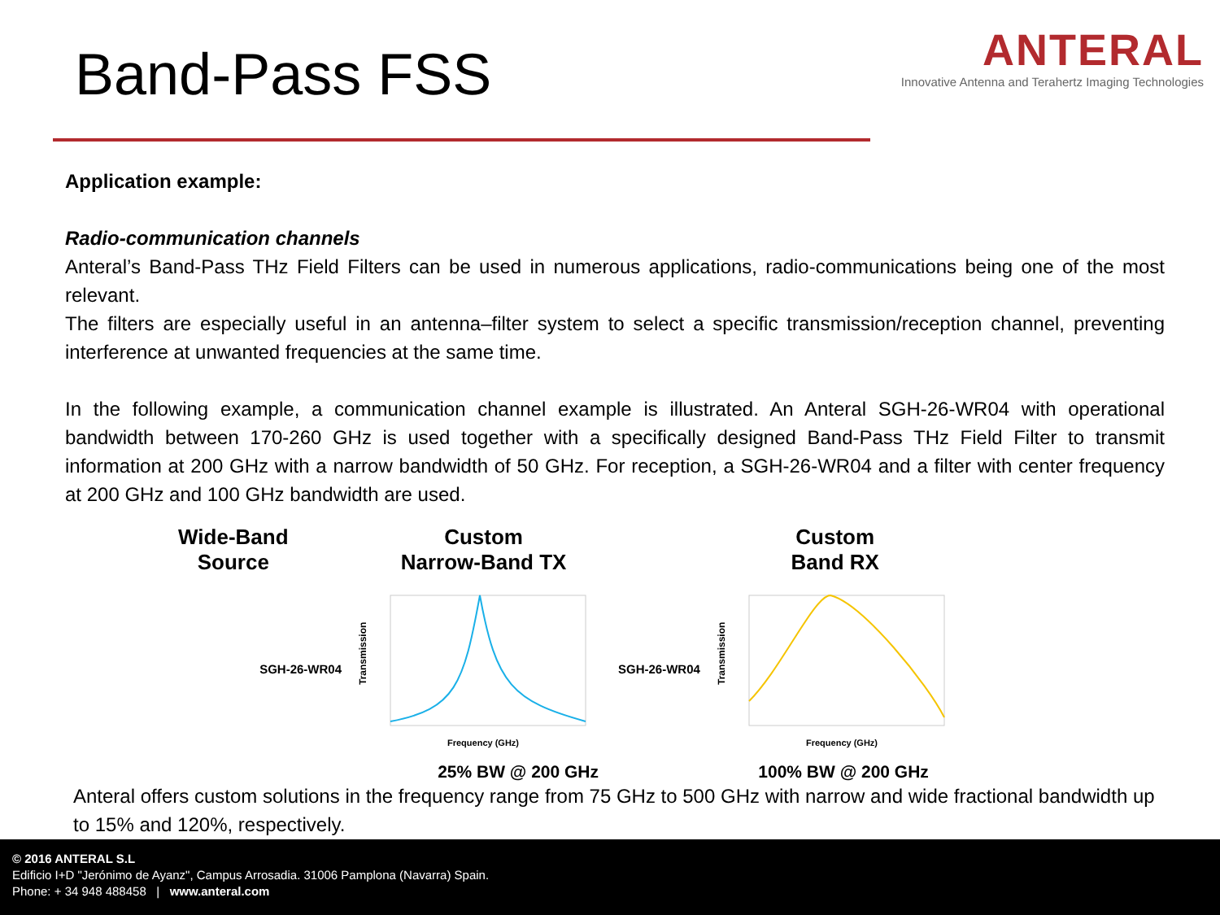Band-Pass FSS
ANTERAL
Innovative Antenna and Terahertz Imaging Technologies
Application example:
Radio-communication channels
Anteral’s Band-Pass THz Field Filters can be used in numerous applications, radio-communications being one of the most relevant.
The filters are especially useful in an antenna–filter system to select a specific transmission/reception channel, preventing interference at unwanted frequencies at the same time.
In the following example, a communication channel example is illustrated. An Anteral SGH-26-WR04 with operational bandwidth between 170-260 GHz is used together with a specifically designed Band-Pass THz Field Filter to transmit information at 200 GHz with a narrow bandwidth of 50 GHz. For reception, a SGH-26-WR04 and a filter with center frequency at 200 GHz and 100 GHz bandwidth are used.
Wide-Band
Source
Custom
Narrow-Band TX
Custom
Band RX
SGH-26-WR04
Transmission
Frequency (GHz)
SGH-26-WR04
Transmission
Frequency (GHz)
25% BW @ 200 GHz 100% BW @ 200 GHz
Anteral offers custom solutions in the frequency range from 75 GHz to 500 GHz with narrow and wide fractional bandwidth up to 15% and 120%, respectively.
© 2016 ANTERAL S.L
Edificio I+D "Jerónimo de Ayanz", Campus Arrosadia. 31006 Pamplona (Navarra) Spain.
Phone: + 34 948 488458 | www.anteral.com